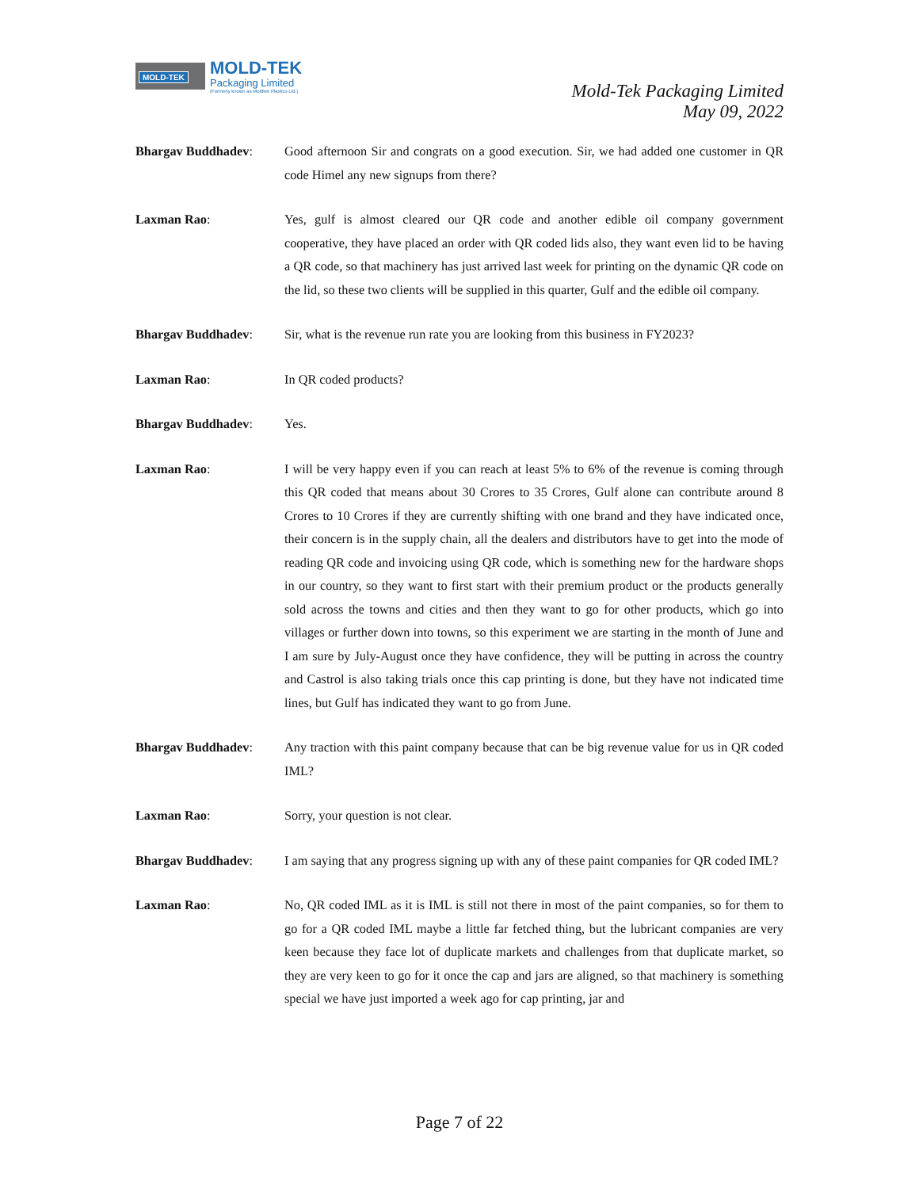MOLD-TEK
MOLD-TEK
Packaging Limited
(Formerly known as Moldtek Plastics Ltd.)
Mold-Tek Packaging Limited
May 09, 2022
Bhargav Buddhadev: Good afternoon Sir and congrats on a good execution. Sir, we had added one customer in QR code Himel any new signups from there?
Laxman Rao: Yes, gulf is almost cleared our QR code and another edible oil company government cooperative, they have placed an order with QR coded lids also, they want even lid to be having a QR code, so that machinery has just arrived last week for printing on the dynamic QR code on the lid, so these two clients will be supplied in this quarter, Gulf and the edible oil company.
Bhargav Buddhadev: Sir, what is the revenue run rate you are looking from this business in FY2023?
Laxman Rao: In QR coded products?
Bhargav Buddhadev: Yes.
Laxman Rao: I will be very happy even if you can reach at least 5% to 6% of the revenue is coming through this QR coded that means about 30 Crores to 35 Crores, Gulf alone can contribute around 8 Crores to 10 Crores if they are currently shifting with one brand and they have indicated once, their concern is in the supply chain, all the dealers and distributors have to get into the mode of reading QR code and invoicing using QR code, which is something new for the hardware shops in our country, so they want to first start with their premium product or the products generally sold across the towns and cities and then they want to go for other products, which go into villages or further down into towns, so this experiment we are starting in the month of June and I am sure by July-August once they have confidence, they will be putting in across the country and Castrol is also taking trials once this cap printing is done, but they have not indicated time lines, but Gulf has indicated they want to go from June.
Bhargav Buddhadev: Any traction with this paint company because that can be big revenue value for us in QR coded IML?
Laxman Rao: Sorry, your question is not clear.
Bhargav Buddhadev: I am saying that any progress signing up with any of these paint companies for QR coded IML?
Laxman Rao: No, QR coded IML as it is IML is still not there in most of the paint companies, so for them to go for a QR coded IML maybe a little far fetched thing, but the lubricant companies are very keen because they face lot of duplicate markets and challenges from that duplicate market, so they are very keen to go for it once the cap and jars are aligned, so that machinery is something special we have just imported a week ago for cap printing, jar and
Page 7 of 22